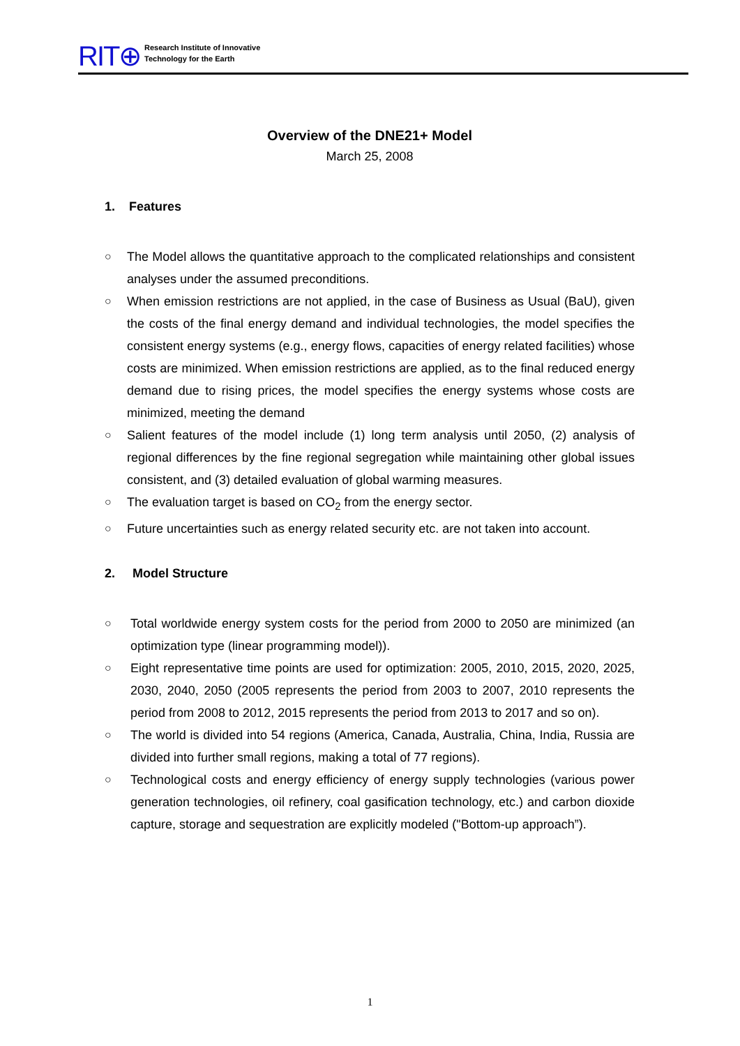RIT⊕
Research Institute of Innovative
Technology for the Earth
Overview of the DNE21+ Model
March 25, 2008
1. Features
○ The Model allows the quantitative approach to the complicated relationships and consistent analyses under the assumed preconditions.
○ When emission restrictions are not applied, in the case of Business as Usual (BaU), given the costs of the final energy demand and individual technologies, the model specifies the consistent energy systems (e.g., energy flows, capacities of energy related facilities) whose costs are minimized. When emission restrictions are applied, as to the final reduced energy demand due to rising prices, the model specifies the energy systems whose costs are minimized, meeting the demand
○ Salient features of the model include (1) long term analysis until 2050, (2) analysis of regional differences by the fine regional segregation while maintaining other global issues consistent, and (3) detailed evaluation of global warming measures.
○ The evaluation target is based on CO<sub>2</sub> from the energy sector.
○ Future uncertainties such as energy related security etc. are not taken into account.
2. Model Structure
○ Total worldwide energy system costs for the period from 2000 to 2050 are minimized (an optimization type (linear programming model)).
○ Eight representative time points are used for optimization: 2005, 2010, 2015, 2020, 2025, 2030, 2040, 2050 (2005 represents the period from 2003 to 2007, 2010 represents the period from 2008 to 2012, 2015 represents the period from 2013 to 2017 and so on).
○ The world is divided into 54 regions (America, Canada, Australia, China, India, Russia are divided into further small regions, making a total of 77 regions).
○ Technological costs and energy efficiency of energy supply technologies (various power generation technologies, oil refinery, coal gasification technology, etc.) and carbon dioxide capture, storage and sequestration are explicitly modeled ("Bottom-up approach”).
1